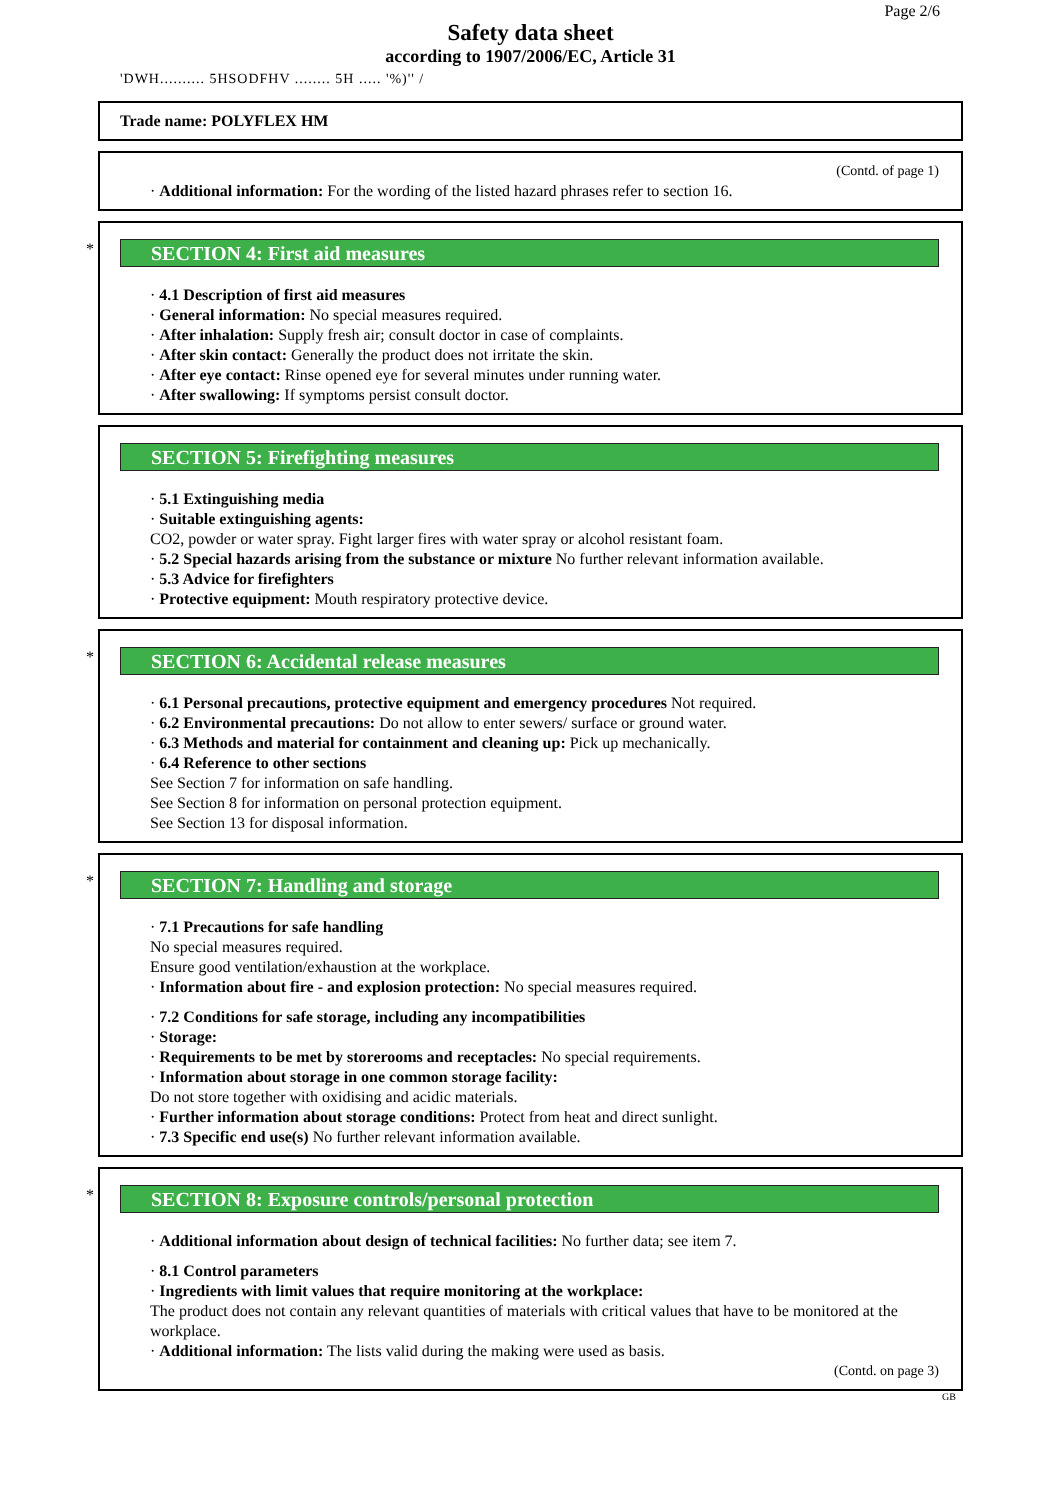Page 2/6
Safety data sheet
according to 1907/2006/EC, Article 31
'DWH.......... 5HSODFHV ........ 5H ..... '%)'' /
Trade name: POLYFLEX HM
(Contd. of page 1)
· Additional information: For the wording of the listed hazard phrases refer to section 16.
*
SECTION 4: First aid measures
· 4.1 Description of first aid measures
· General information: No special measures required.
· After inhalation: Supply fresh air; consult doctor in case of complaints.
· After skin contact: Generally the product does not irritate the skin.
· After eye contact: Rinse opened eye for several minutes under running water.
· After swallowing: If symptoms persist consult doctor.
SECTION 5: Firefighting measures
· 5.1 Extinguishing media
· Suitable extinguishing agents:
CO2, powder or water spray. Fight larger fires with water spray or alcohol resistant foam.
· 5.2 Special hazards arising from the substance or mixture No further relevant information available.
· 5.3 Advice for firefighters
· Protective equipment: Mouth respiratory protective device.
*
SECTION 6: Accidental release measures
· 6.1 Personal precautions, protective equipment and emergency procedures Not required.
· 6.2 Environmental precautions: Do not allow to enter sewers/ surface or ground water.
· 6.3 Methods and material for containment and cleaning up: Pick up mechanically.
· 6.4 Reference to other sections
See Section 7 for information on safe handling.
See Section 8 for information on personal protection equipment.
See Section 13 for disposal information.
*
SECTION 7: Handling and storage
· 7.1 Precautions for safe handling
No special measures required.
Ensure good ventilation/exhaustion at the workplace.
· Information about fire - and explosion protection: No special measures required.
· 7.2 Conditions for safe storage, including any incompatibilities
· Storage:
· Requirements to be met by storerooms and receptacles: No special requirements.
· Information about storage in one common storage facility:
Do not store together with oxidising and acidic materials.
· Further information about storage conditions: Protect from heat and direct sunlight.
· 7.3 Specific end use(s) No further relevant information available.
*
SECTION 8: Exposure controls/personal protection
· Additional information about design of technical facilities: No further data; see item 7.
· 8.1 Control parameters
· Ingredients with limit values that require monitoring at the workplace:
The product does not contain any relevant quantities of materials with critical values that have to be monitored at the workplace.
· Additional information: The lists valid during the making were used as basis.
(Contd. on page 3)
GB